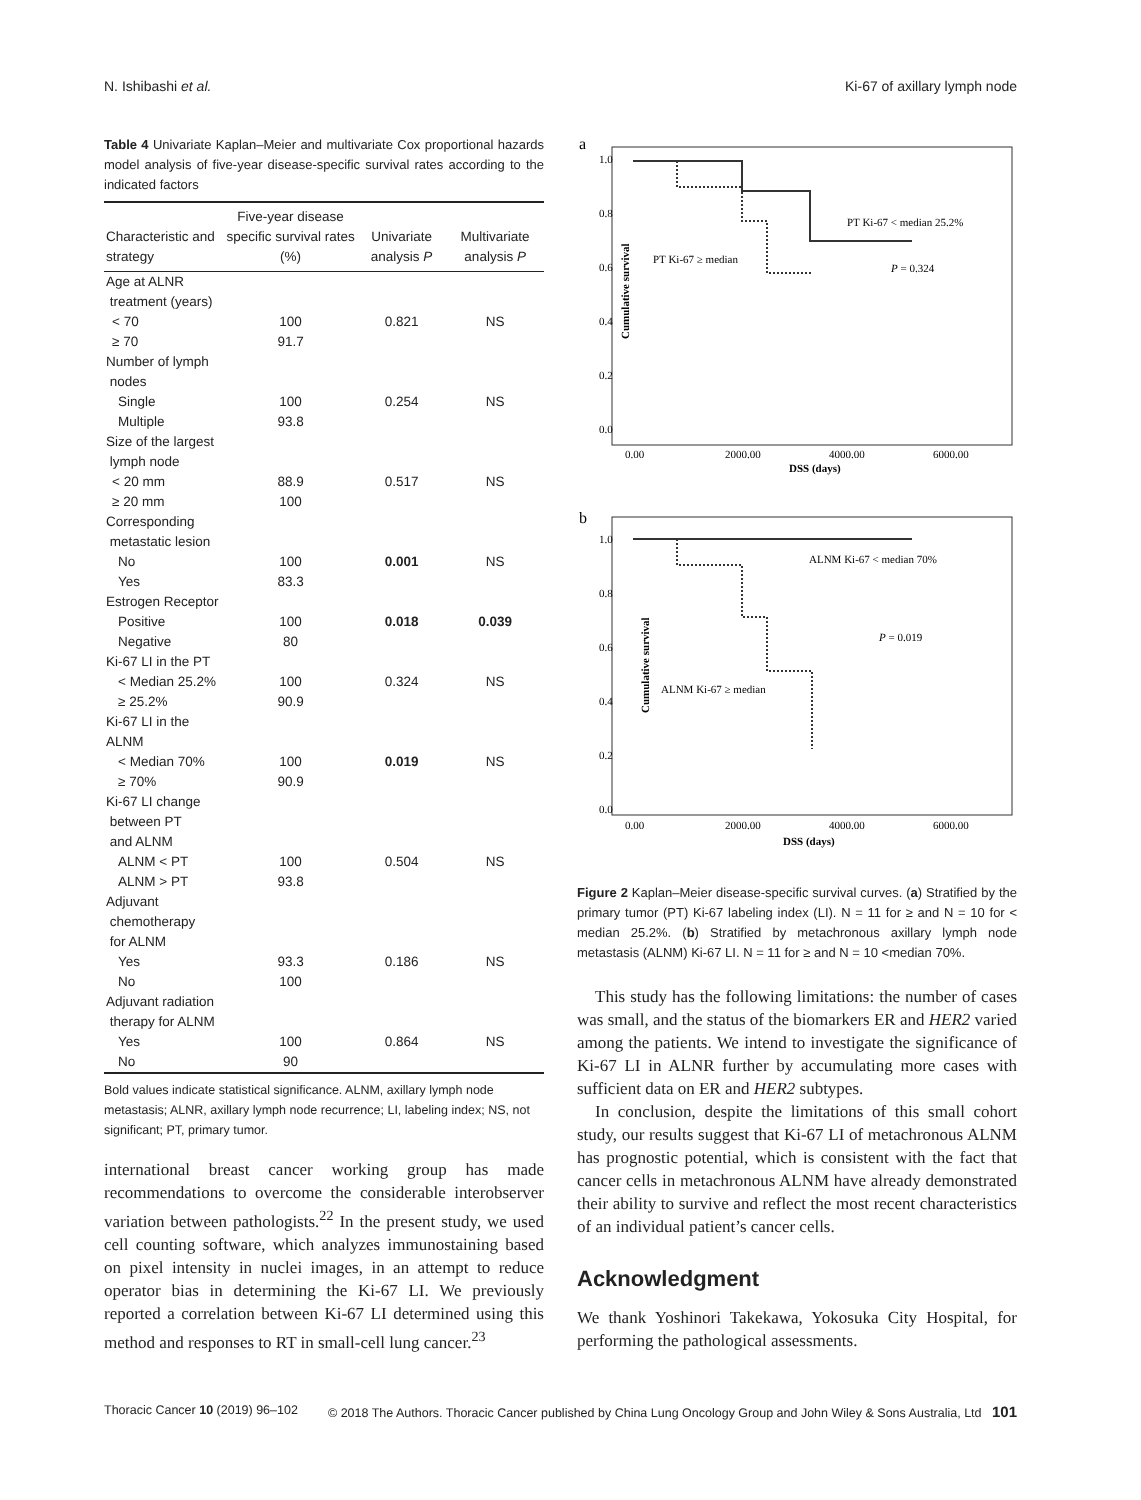N. Ishibashi et al. Ki-67 of axillary lymph node
Table 4 Univariate Kaplan–Meier and multivariate Cox proportional hazards model analysis of five-year disease-specific survival rates according to the indicated factors
| Characteristic and strategy | Five-year disease specific survival rates (%) | Univariate analysis P | Multivariate analysis P |
| --- | --- | --- | --- |
| Age at ALNR treatment (years) | | | |
| < 70 | 100 | 0.821 | NS |
| ≥ 70 | 91.7 | | |
| Number of lymph nodes | | | |
| Single | 100 | 0.254 | NS |
| Multiple | 93.8 | | |
| Size of the largest lymph node | | | |
| < 20 mm | 88.9 | 0.517 | NS |
| ≥ 20 mm | 100 | | |
| Corresponding metastatic lesion | | | |
| No | 100 | 0.001 | NS |
| Yes | 83.3 | | |
| Estrogen Receptor | | | |
| Positive | 100 | 0.018 | 0.039 |
| Negative | 80 | | |
| Ki-67 LI in the PT | | | |
| < Median 25.2% | 100 | 0.324 | NS |
| ≥ 25.2% | 90.9 | | |
| Ki-67 LI in the ALNM | | | |
| < Median 70% | 100 | 0.019 | NS |
| ≥ 70% | 90.9 | | |
| Ki-67 LI change between PT and ALNM | | | |
| ALNM < PT | 100 | 0.504 | NS |
| ALNM > PT | 93.8 | | |
| Adjuvant chemotherapy for ALNM | | | |
| Yes | 93.3 | 0.186 | NS |
| No | 100 | | |
| Adjuvant radiation therapy for ALNM | | | |
| Yes | 100 | 0.864 | NS |
| No | 90 | | |
Bold values indicate statistical significance. ALNM, axillary lymph node metastasis; ALNR, axillary lymph node recurrence; LI, labeling index; NS, not significant; PT, primary tumor.
international breast cancer working group has made recommendations to overcome the considerable interobserver variation between pathologists.<sup>22</sup> In the present study, we used cell counting software, which analyzes immunostaining based on pixel intensity in nuclei images, in an attempt to reduce operator bias in determining the Ki-67 LI. We previously reported a correlation between Ki-67 LI determined using this method and responses to RT in small-cell lung cancer.<sup>23</sup>
a
Cumulative survival
1.0
0.8
0.6
0.4
0.2
0.0
PT Ki-67 < median 25.2%
PT Ki-67 ≥ median
P = 0.324
0.00
2000.00
4000.00
6000.00
DSS (days)
b
Cumulative survival
1.0
0.8
0.6
0.4
0.2
0.0
ALNM Ki-67 < median 70%
P = 0.019
ALNM Ki-67 ≥ median
0.00
2000.00
4000.00
6000.00
DSS (days)
Figure 2 Kaplan–Meier disease-specific survival curves. (a) Stratified by the primary tumor (PT) Ki-67 labeling index (LI). N = 11 for ≥ and N = 10 for < median 25.2%. (b) Stratified by metachronous axillary lymph node metastasis (ALNM) Ki-67 LI. N = 11 for ≥ and N = 10 <median 70%.
This study has the following limitations: the number of cases was small, and the status of the biomarkers ER and HER2 varied among the patients. We intend to investigate the significance of Ki-67 LI in ALNR further by accumulating more cases with sufficient data on ER and HER2 subtypes.
In conclusion, despite the limitations of this small cohort study, our results suggest that Ki-67 LI of metachronous ALNM has prognostic potential, which is consistent with the fact that cancer cells in metachronous ALNM have already demonstrated their ability to survive and reflect the most recent characteristics of an individual patient’s cancer cells.
Acknowledgment
We thank Yoshinori Takekawa, Yokosuka City Hospital, for performing the pathological assessments.
Thoracic Cancer 10 (2019) 96–102 © 2018 The Authors. Thoracic Cancer published by China Lung Oncology Group and John Wiley & Sons Australia, Ltd 101